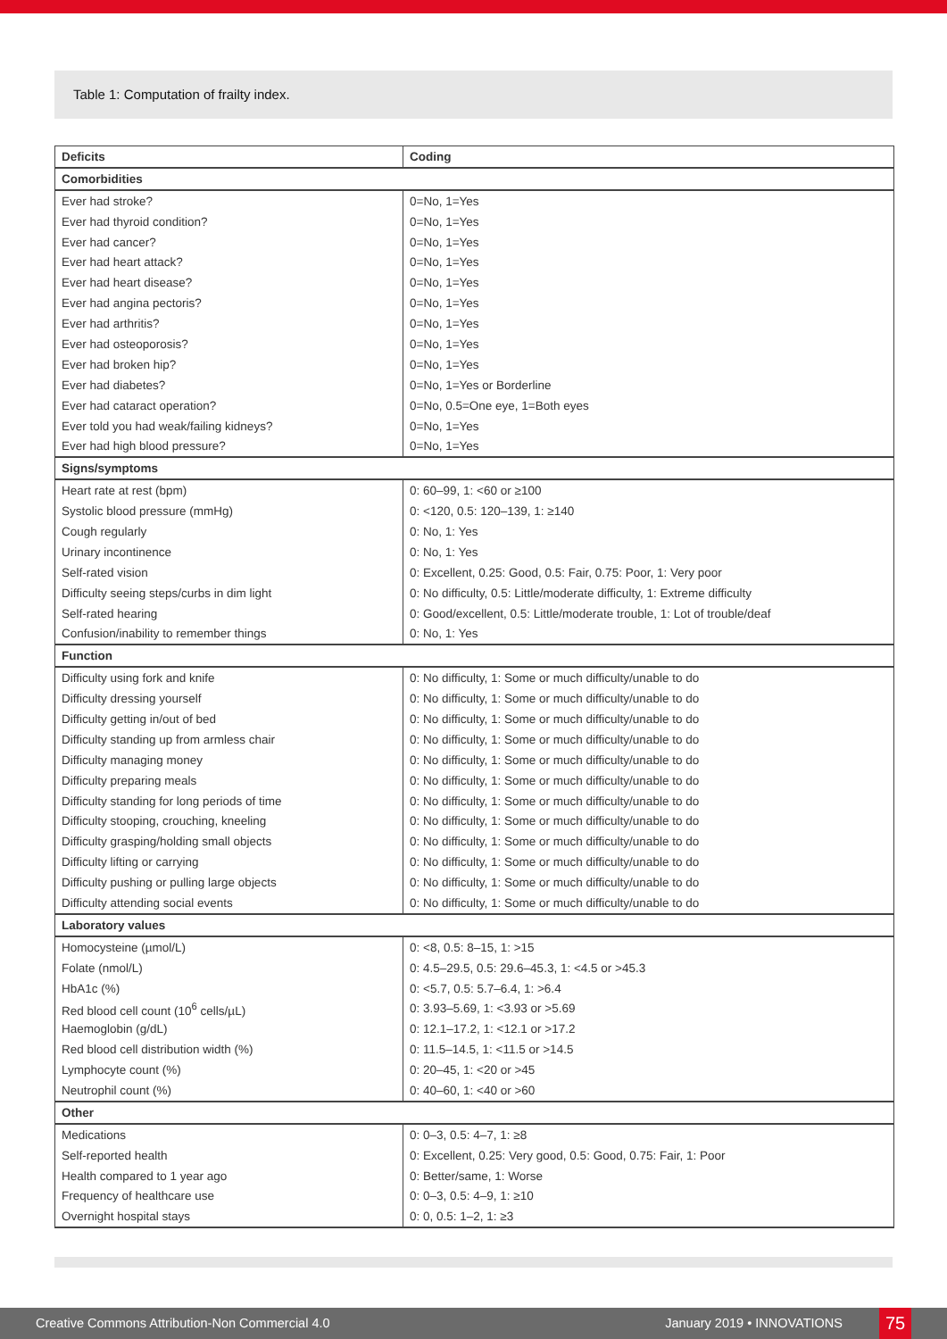Table 1: Computation of frailty index.
| Deficits | Coding |
| --- | --- |
| Comorbidities | |
| Ever had stroke? | 0=No, 1=Yes |
| Ever had thyroid condition? | 0=No, 1=Yes |
| Ever had cancer? | 0=No, 1=Yes |
| Ever had heart attack? | 0=No, 1=Yes |
| Ever had heart disease? | 0=No, 1=Yes |
| Ever had angina pectoris? | 0=No, 1=Yes |
| Ever had arthritis? | 0=No, 1=Yes |
| Ever had osteoporosis? | 0=No, 1=Yes |
| Ever had broken hip? | 0=No, 1=Yes |
| Ever had diabetes? | 0=No, 1=Yes or Borderline |
| Ever had cataract operation? | 0=No, 0.5=One eye, 1=Both eyes |
| Ever told you had weak/failing kidneys? | 0=No, 1=Yes |
| Ever had high blood pressure? | 0=No, 1=Yes |
| Signs/symptoms | |
| Heart rate at rest (bpm) | 0: 60–99, 1: <60 or ≥100 |
| Systolic blood pressure (mmHg) | 0: <120, 0.5: 120–139, 1: ≥140 |
| Cough regularly | 0: No, 1: Yes |
| Urinary incontinence | 0: No, 1: Yes |
| Self-rated vision | 0: Excellent, 0.25: Good, 0.5: Fair, 0.75: Poor, 1: Very poor |
| Difficulty seeing steps/curbs in dim light | 0: No difficulty, 0.5: Little/moderate difficulty, 1: Extreme difficulty |
| Self-rated hearing | 0: Good/excellent, 0.5: Little/moderate trouble, 1: Lot of trouble/deaf |
| Confusion/inability to remember things | 0: No, 1: Yes |
| Function | |
| Difficulty using fork and knife | 0: No difficulty, 1: Some or much difficulty/unable to do |
| Difficulty dressing yourself | 0: No difficulty, 1: Some or much difficulty/unable to do |
| Difficulty getting in/out of bed | 0: No difficulty, 1: Some or much difficulty/unable to do |
| Difficulty standing up from armless chair | 0: No difficulty, 1: Some or much difficulty/unable to do |
| Difficulty managing money | 0: No difficulty, 1: Some or much difficulty/unable to do |
| Difficulty preparing meals | 0: No difficulty, 1: Some or much difficulty/unable to do |
| Difficulty standing for long periods of time | 0: No difficulty, 1: Some or much difficulty/unable to do |
| Difficulty stooping, crouching, kneeling | 0: No difficulty, 1: Some or much difficulty/unable to do |
| Difficulty grasping/holding small objects | 0: No difficulty, 1: Some or much difficulty/unable to do |
| Difficulty lifting or carrying | 0: No difficulty, 1: Some or much difficulty/unable to do |
| Difficulty pushing or pulling large objects | 0: No difficulty, 1: Some or much difficulty/unable to do |
| Difficulty attending social events | 0: No difficulty, 1: Some or much difficulty/unable to do |
| Laboratory values | |
| Homocysteine (µmol/L) | 0: <8, 0.5: 8–15, 1: >15 |
| Folate (nmol/L) | 0: 4.5–29.5, 0.5: 29.6–45.3, 1: <4.5 or >45.3 |
| HbA1c (%) | 0: <5.7, 0.5: 5.7–6.4, 1: >6.4 |
| Red blood cell count (10<sup>6</sup> cells/µL) | 0: 3.93–5.69, 1: <3.93 or >5.69 |
| Haemoglobin (g/dL) | 0: 12.1–17.2, 1: <12.1 or >17.2 |
| Red blood cell distribution width (%) | 0: 11.5–14.5, 1: <11.5 or >14.5 |
| Lymphocyte count (%) | 0: 20–45, 1: <20 or >45 |
| Neutrophil count (%) | 0: 40–60, 1: <40 or >60 |
| Other | |
| Medications | 0: 0–3, 0.5: 4–7, 1: ≥8 |
| Self-reported health | 0: Excellent, 0.25: Very good, 0.5: Good, 0.75: Fair, 1: Poor |
| Health compared to 1 year ago | 0: Better/same, 1: Worse |
| Frequency of healthcare use | 0: 0–3, 0.5: 4–9, 1: ≥10 |
| Overnight hospital stays | 0: 0, 0.5: 1–2, 1: ≥3 |
Creative Commons Attribution-Non Commercial 4.0 January 2019 • INNOVATIONS 75